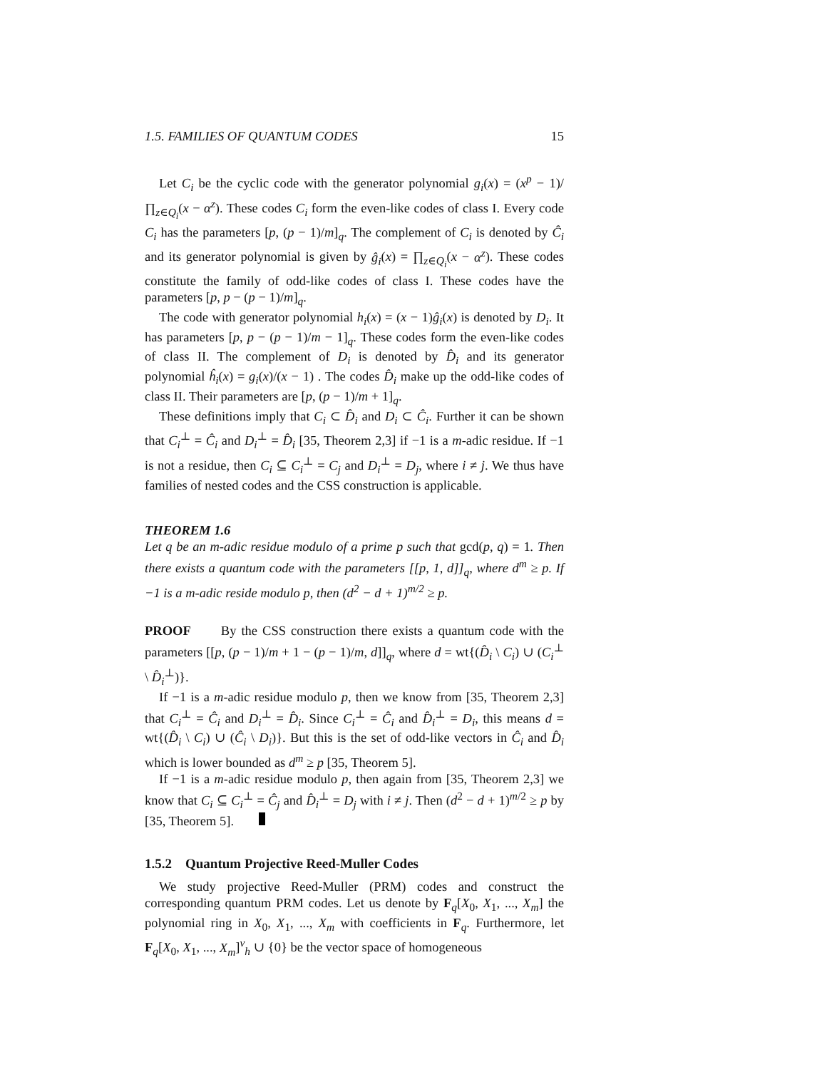1.5. FAMILIES OF QUANTUM CODES 15
Let C<sub>i</sub> be the cyclic code with the generator polynomial g<sub>i</sub>(x) = (x<sup>p</sup> − 1)/∏<sub>z∈Q<sub>i</sub></sub>(x − α<sup>z</sup>). These codes C<sub>i</sub> form the even-like codes of class I. Every code C<sub>i</sub> has the parameters [p, (p − 1)/m]<sub>q</sub>. The complement of C<sub>i</sub> is denoted by Ĉ<sub>i</sub> and its generator polynomial is given by ĝ<sub>i</sub>(x) = ∏<sub>z∈Q<sub>i</sub></sub>(x − α<sup>z</sup>). These codes constitute the family of odd-like codes of class I. These codes have the parameters [p, p − (p − 1)/m]<sub>q</sub>.
The code with generator polynomial h<sub>i</sub>(x) = (x − 1)ĝ<sub>i</sub>(x) is denoted by D<sub>i</sub>. It has parameters [p, p − (p − 1)/m − 1]<sub>q</sub>. These codes form the even-like codes of class II. The complement of D<sub>i</sub> is denoted by D̂<sub>i</sub> and its generator polynomial ĥ<sub>i</sub>(x) = g<sub>i</sub>(x)/(x − 1) . The codes D̂<sub>i</sub> make up the odd-like codes of class II. Their parameters are [p, (p − 1)/m + 1]<sub>q</sub>.
These definitions imply that C<sub>i</sub> ⊂ D̂<sub>i</sub> and D<sub>i</sub> ⊂ Ĉ<sub>i</sub>. Further it can be shown that C<sub>i</sub><sup>⊥</sup> = Ĉ<sub>i</sub> and D<sub>i</sub><sup>⊥</sup> = D̂<sub>i</sub> [35, Theorem 2,3] if −1 is a m-adic residue. If −1 is not a residue, then C<sub>i</sub> ⊆ C<sub>i</sub><sup>⊥</sup> = C<sub>j</sub> and D<sub>i</sub><sup>⊥</sup> = D<sub>j</sub>, where i ≠ j. We thus have families of nested codes and the CSS construction is applicable.
THEOREM 1.6
Let q be an m-adic residue modulo of a prime p such that gcd(p, q) = 1. Then there exists a quantum code with the parameters [[p, 1, d]]<sub>q</sub>, where d<sup>m</sup> ≥ p. If −1 is a m-adic reside modulo p, then (d<sup>2</sup> − d + 1)<sup>m/2</sup> ≥ p.
PROOF By the CSS construction there exists a quantum code with the parameters [[p, (p − 1)/m + 1 − (p − 1)/m, d]]<sub>q</sub>, where d = wt{(D̂<sub>i</sub> \ C<sub>i</sub>) ∪ (C<sub>i</sub><sup>⊥</sup> \ D̂<sub>i</sub><sup>⊥</sup>)}.
If −1 is a m-adic residue modulo p, then we know from [35, Theorem 2,3] that C<sub>i</sub><sup>⊥</sup> = Ĉ<sub>i</sub> and D<sub>i</sub><sup>⊥</sup> = D̂<sub>i</sub>. Since C<sub>i</sub><sup>⊥</sup> = Ĉ<sub>i</sub> and D̂<sub>i</sub><sup>⊥</sup> = D<sub>i</sub>, this means d = wt{(D̂<sub>i</sub> \ C<sub>i</sub>) ∪ (Ĉ<sub>i</sub> \ D<sub>i</sub>)}. But this is the set of odd-like vectors in Ĉ<sub>i</sub> and D̂<sub>i</sub> which is lower bounded as d<sup>m</sup> ≥ p [35, Theorem 5].
If −1 is a m-adic residue modulo p, then again from [35, Theorem 2,3] we know that C<sub>i</sub> ⊆ C<sub>i</sub><sup>⊥</sup> = Ĉ<sub>j</sub> and D̂<sub>i</sub><sup>⊥</sup> = D<sub>j</sub> with i ≠ j. Then (d<sup>2</sup> − d + 1)<sup>m/2</sup> ≥ p by [35, Theorem 5].
1.5.2 Quantum Projective Reed-Muller Codes
We study projective Reed-Muller (PRM) codes and construct the corresponding quantum PRM codes. Let us denote by F<sub>q</sub>[X<sub>0</sub>, X<sub>1</sub>, ..., X<sub>m</sub>] the polynomial ring in X<sub>0</sub>, X<sub>1</sub>, ..., X<sub>m</sub> with coefficients in F<sub>q</sub>. Furthermore, let F<sub>q</sub>[X<sub>0</sub>, X<sub>1</sub>, ..., X<sub>m</sub>]<sup>ν</sup><sub>h</sub> ∪ {0} be the vector space of homogeneous